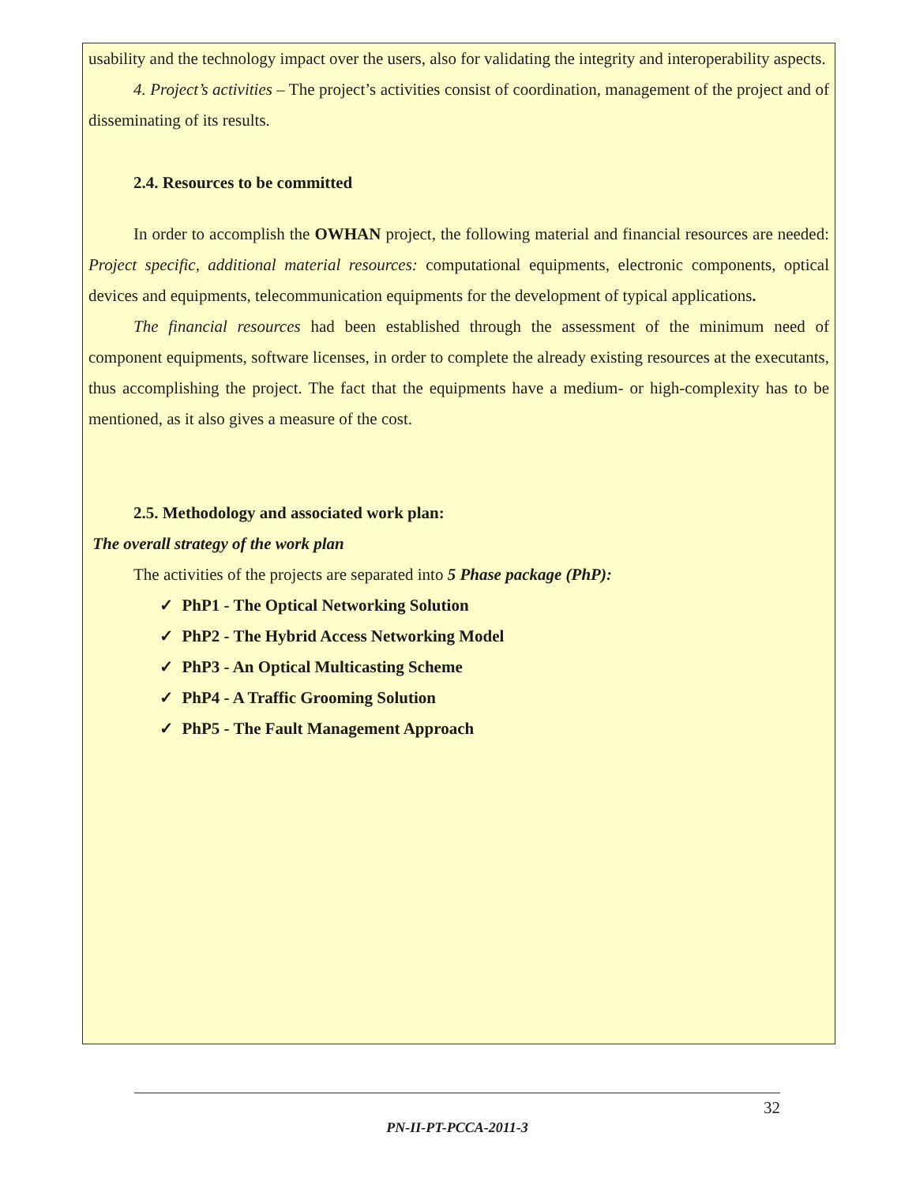usability and the technology impact over the users, also for validating the integrity and interoperability aspects.
4. Project’s activities – The project’s activities consist of coordination, management of the project and of disseminating of its results.
2.4. Resources to be committed
In order to accomplish the OWHAN project, the following material and financial resources are needed: Project specific, additional material resources: computational equipments, electronic components, optical devices and equipments, telecommunication equipments for the development of typical applications.
The financial resources had been established through the assessment of the minimum need of component equipments, software licenses, in order to complete the already existing resources at the executants, thus accomplishing the project. The fact that the equipments have a medium- or high-complexity has to be mentioned, as it also gives a measure of the cost.
2.5. Methodology and associated work plan:
The overall strategy of the work plan
The activities of the projects are separated into 5 Phase package (PhP):
✓ PhP1 - The Optical Networking Solution
✓ PhP2 - The Hybrid Access Networking Model
✓ PhP3 - An Optical Multicasting Scheme
✓ PhP4 - A Traffic Grooming Solution
✓ PhP5 - The Fault Management Approach
32
PN-II-PT-PCCA-2011-3